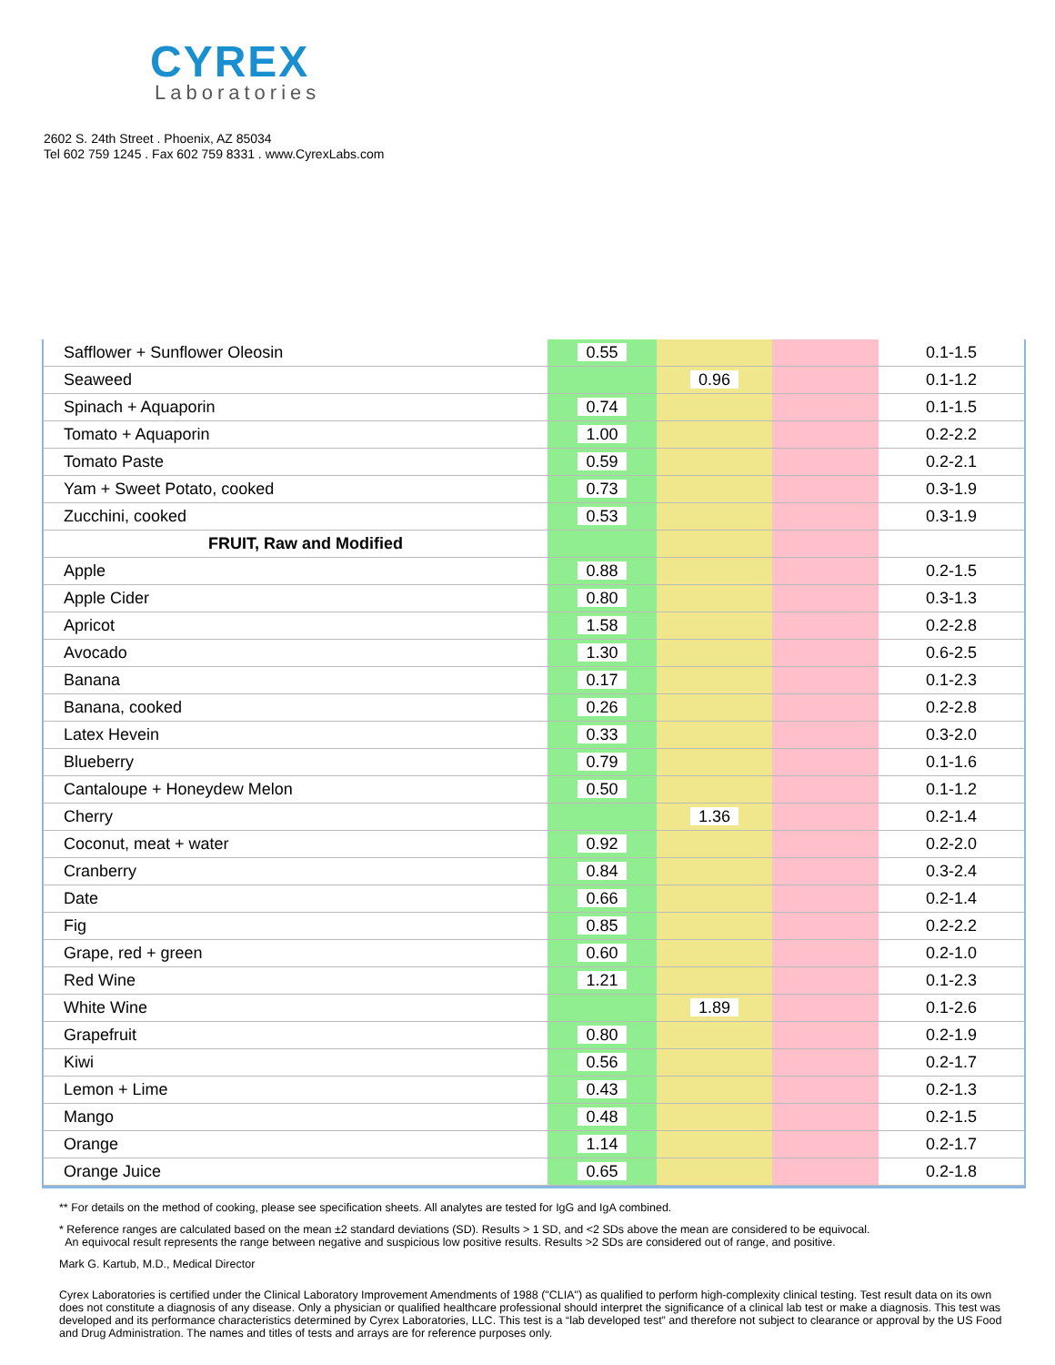CYREX
Laboratories
2602 S. 24th Street . Phoenix, AZ 85034
Tel 602 759 1245 . Fax 602 759 8331 . www.CyrexLabs.com
| Safflower + Sunflower Oleosin | 0.55 | | | 0.1-1.5 |
| Seaweed | | 0.96 | | 0.1-1.2 |
| Spinach + Aquaporin | 0.74 | | | 0.1-1.5 |
| Tomato + Aquaporin | 1.00 | | | 0.2-2.2 |
| Tomato Paste | 0.59 | | | 0.2-2.1 |
| Yam + Sweet Potato, cooked | 0.73 | | | 0.3-1.9 |
| Zucchini, cooked | 0.53 | | | 0.3-1.9 |
| FRUIT, Raw and Modified | | | | |
| Apple | 0.88 | | | 0.2-1.5 |
| Apple Cider | 0.80 | | | 0.3-1.3 |
| Apricot | 1.58 | | | 0.2-2.8 |
| Avocado | 1.30 | | | 0.6-2.5 |
| Banana | 0.17 | | | 0.1-2.3 |
| Banana, cooked | 0.26 | | | 0.2-2.8 |
| Latex Hevein | 0.33 | | | 0.3-2.0 |
| Blueberry | 0.79 | | | 0.1-1.6 |
| Cantaloupe + Honeydew Melon | 0.50 | | | 0.1-1.2 |
| Cherry | | 1.36 | | 0.2-1.4 |
| Coconut, meat + water | 0.92 | | | 0.2-2.0 |
| Cranberry | 0.84 | | | 0.3-2.4 |
| Date | 0.66 | | | 0.2-1.4 |
| Fig | 0.85 | | | 0.2-2.2 |
| Grape, red + green | 0.60 | | | 0.2-1.0 |
| Red Wine | 1.21 | | | 0.1-2.3 |
| White Wine | | 1.89 | | 0.1-2.6 |
| Grapefruit | 0.80 | | | 0.2-1.9 |
| Kiwi | 0.56 | | | 0.2-1.7 |
| Lemon + Lime | 0.43 | | | 0.2-1.3 |
| Mango | 0.48 | | | 0.2-1.5 |
| Orange | 1.14 | | | 0.2-1.7 |
| Orange Juice | 0.65 | | | 0.2-1.8 |
** For details on the method of cooking, please see specification sheets. All analytes are tested for IgG and IgA combined.
* Reference ranges are calculated based on the mean ±2 standard deviations (SD). Results > 1 SD, and <2 SDs above the mean are considered to be equivocal.
An equivocal result represents the range between negative and suspicious low positive results. Results >2 SDs are considered out of range, and positive.
Mark G. Kartub, M.D., Medical Director
Cyrex Laboratories is certified under the Clinical Laboratory Improvement Amendments of 1988 ("CLIA") as qualified to perform high-complexity clinical testing. Test result data on its own does not constitute a diagnosis of any disease. Only a physician or qualified healthcare professional should interpret the significance of a clinical lab test or make a diagnosis. This test was developed and its performance characteristics determined by Cyrex Laboratories, LLC. This test is a “lab developed test” and therefore not subject to clearance or approval by the US Food and Drug Administration. The names and titles of tests and arrays are for reference purposes only.